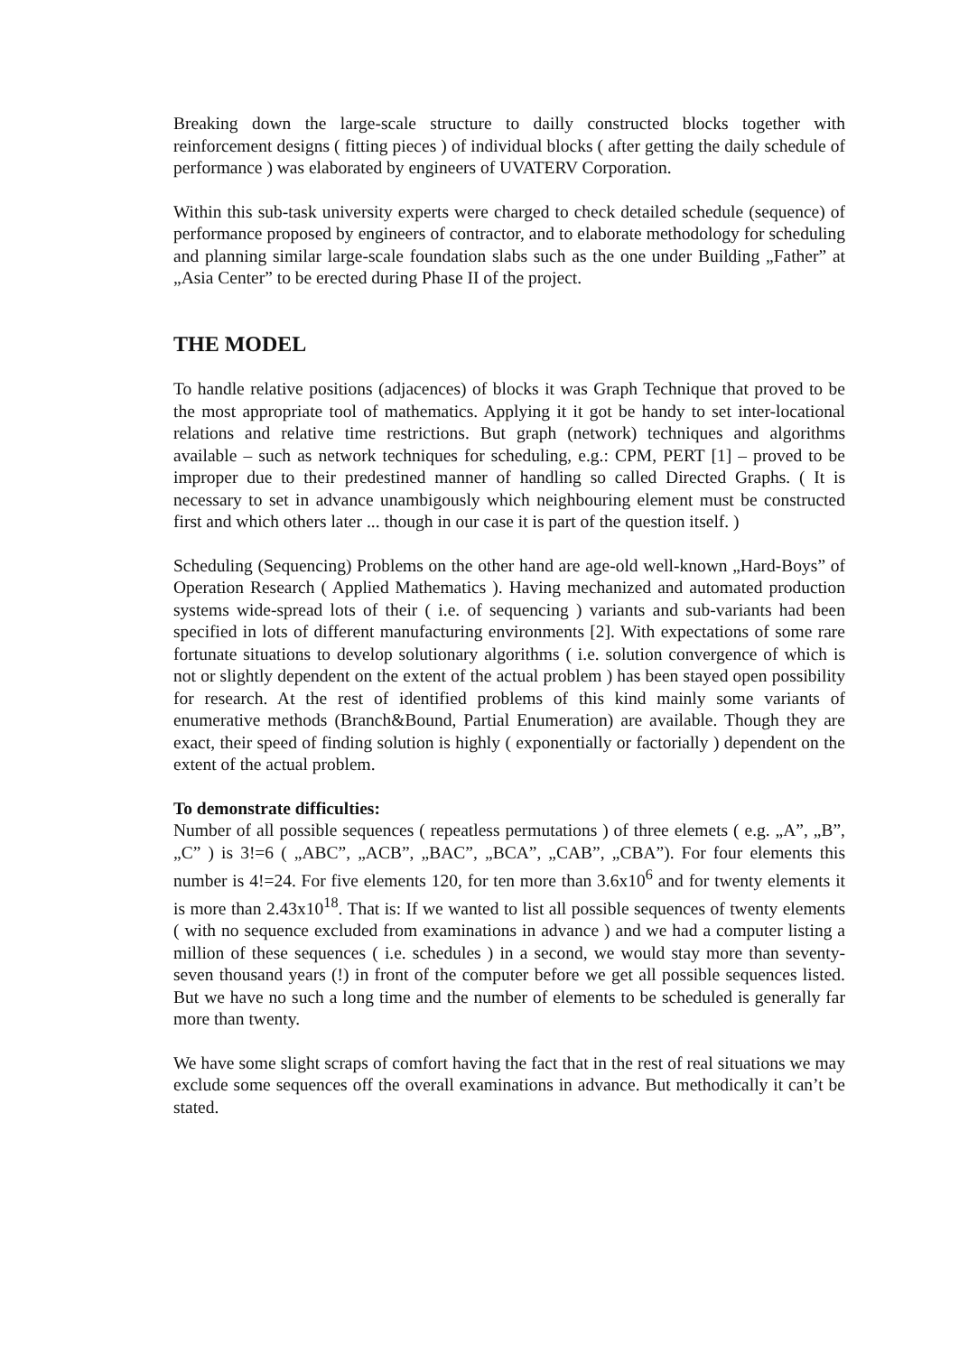Breaking down the large-scale structure to dailly constructed blocks together with reinforcement designs ( fitting pieces ) of individual blocks ( after getting the daily schedule of performance ) was elaborated by engineers of UVATERV Corporation.
Within this sub-task university experts were charged to check detailed schedule (sequence) of performance proposed by engineers of contractor, and to elaborate methodology for scheduling and planning similar large-scale foundation slabs such as the one under Building „Father” at „Asia Center” to be erected during Phase II of the project.
THE MODEL
To handle relative positions (adjacences) of blocks it was Graph Technique that proved to be the most appropriate tool of mathematics. Applying it it got be handy to set inter-locational relations and relative time restrictions. But graph (network) techniques and algorithms available – such as network techniques for scheduling, e.g.: CPM, PERT [1] – proved to be improper due to their predestined manner of handling so called Directed Graphs. ( It is necessary to set in advance unambigously which neighbouring element must be constructed first and which others later ... though in our case it is part of the question itself. )
Scheduling (Sequencing) Problems on the other hand are age-old well-known „Hard-Boys” of Operation Research ( Applied Mathematics ). Having mechanized and automated production systems wide-spread lots of their ( i.e. of sequencing ) variants and sub-variants had been specified in lots of different manufacturing environments [2]. With expectations of some rare fortunate situations to develop solutionary algorithms ( i.e. solution convergence of which is not or slightly dependent on the extent of the actual problem ) has been stayed open possibility for research. At the rest of identified problems of this kind mainly some variants of enumerative methods (Branch&Bound, Partial Enumeration) are available. Though they are exact, their speed of finding solution is highly ( exponentially or factorially ) dependent on the extent of the actual problem.
To demonstrate difficulties:
Number of all possible sequences ( repeatless permutations ) of three elemets ( e.g. „A”, „B”, „C” ) is 3!=6 ( „ABC”, „ACB”, „BAC”, „BCA”, „CAB”, „CBA”). For four elements this number is 4!=24. For five elements 120, for ten more than 3.6x10<sup>6</sup> and for twenty elements it is more than 2.43x10<sup>18</sup>. That is: If we wanted to list all possible sequences of twenty elements ( with no sequence excluded from examinations in advance ) and we had a computer listing a million of these sequences ( i.e. schedules ) in a second, we would stay more than seventy-seven thousand years (!) in front of the computer before we get all possible sequences listed. But we have no such a long time and the number of elements to be scheduled is generally far more than twenty.
We have some slight scraps of comfort having the fact that in the rest of real situations we may exclude some sequences off the overall examinations in advance. But methodically it can’t be stated.